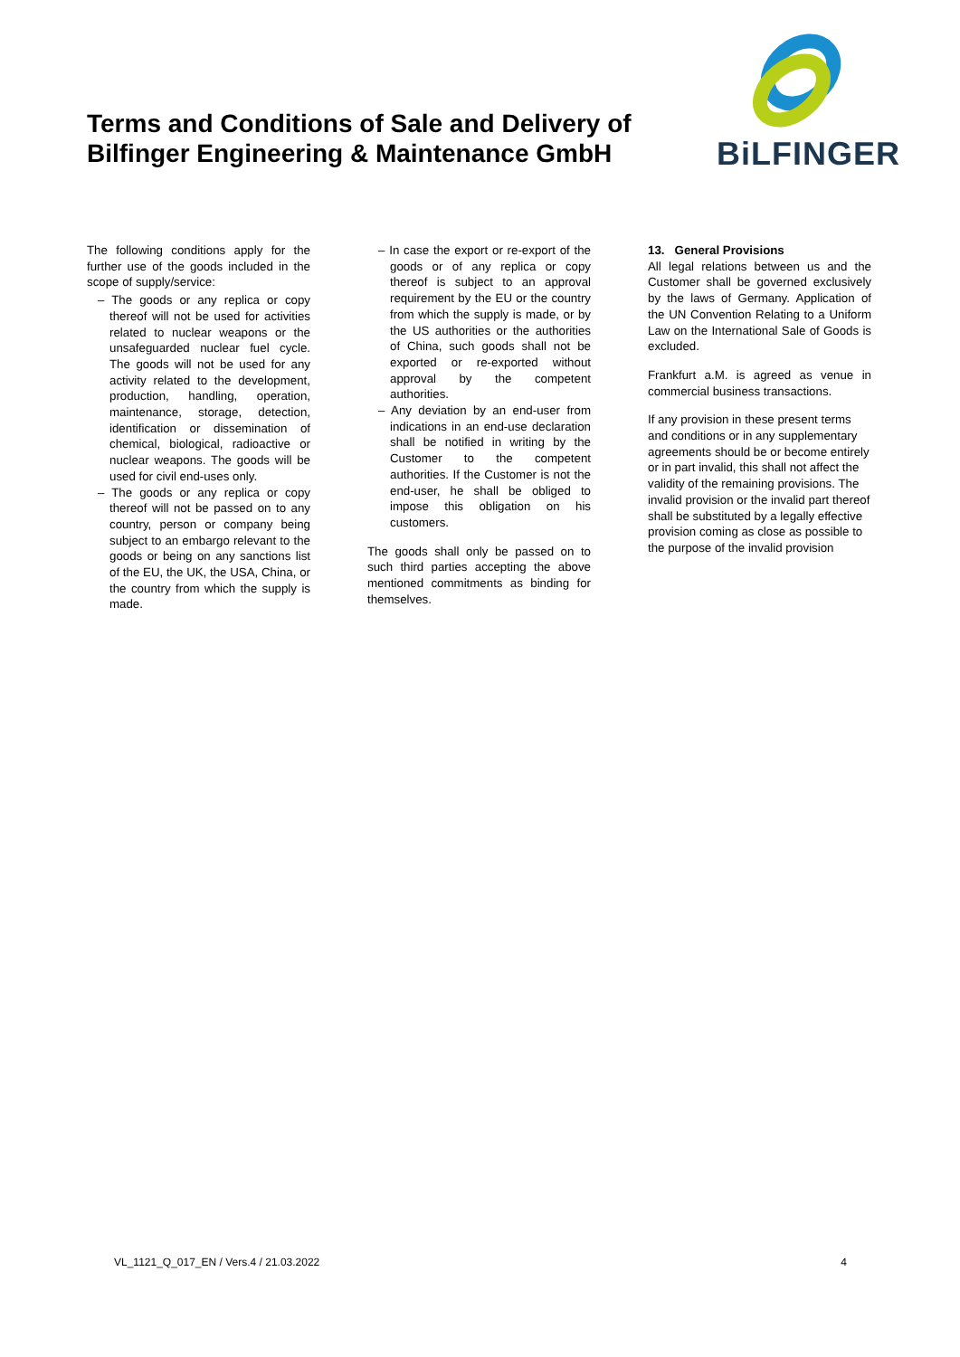Terms and Conditions of Sale and Delivery of Bilfinger Engineering & Maintenance GmbH
BiLFINGER
The following conditions apply for the further use of the goods included in the scope of supply/service:
– The goods or any replica or copy thereof will not be used for activities related to nuclear weapons or the unsafeguarded nuclear fuel cycle. The goods will not be used for any activity related to the development, production, handling, operation, maintenance, storage, detection, identification or dissemination of chemical, biological, radioactive or nuclear weapons. The goods will be used for civil end-uses only.
– The goods or any replica or copy thereof will not be passed on to any country, person or company being subject to an embargo relevant to the goods or being on any sanctions list of the EU, the UK, the USA, China, or the country from which the supply is made.
– In case the export or re-export of the goods or of any replica or copy thereof is subject to an approval requirement by the EU or the country from which the supply is made, or by the US authorities or the authorities of China, such goods shall not be exported or re-exported without approval by the competent authorities.
– Any deviation by an end-user from indications in an end-use declaration shall be notified in writing by the Customer to the competent authorities. If the Customer is not the end-user, he shall be obliged to impose this obligation on his customers.
The goods shall only be passed on to such third parties accepting the above mentioned commitments as binding for themselves.
13. General Provisions
All legal relations between us and the Customer shall be governed exclusively by the laws of Germany. Application of the UN Convention Relating to a Uniform Law on the International Sale of Goods is excluded.
Frankfurt a.M. is agreed as venue in commercial business transactions.
If any provision in these present terms and conditions or in any supplementary agreements should be or become entirely or in part invalid, this shall not affect the validity of the remaining provisions. The invalid provision or the invalid part thereof shall be substituted by a legally effective provision coming as close as possible to the purpose of the invalid provision
VL_1121_Q_017_EN / Vers.4 / 21.03.2022 4